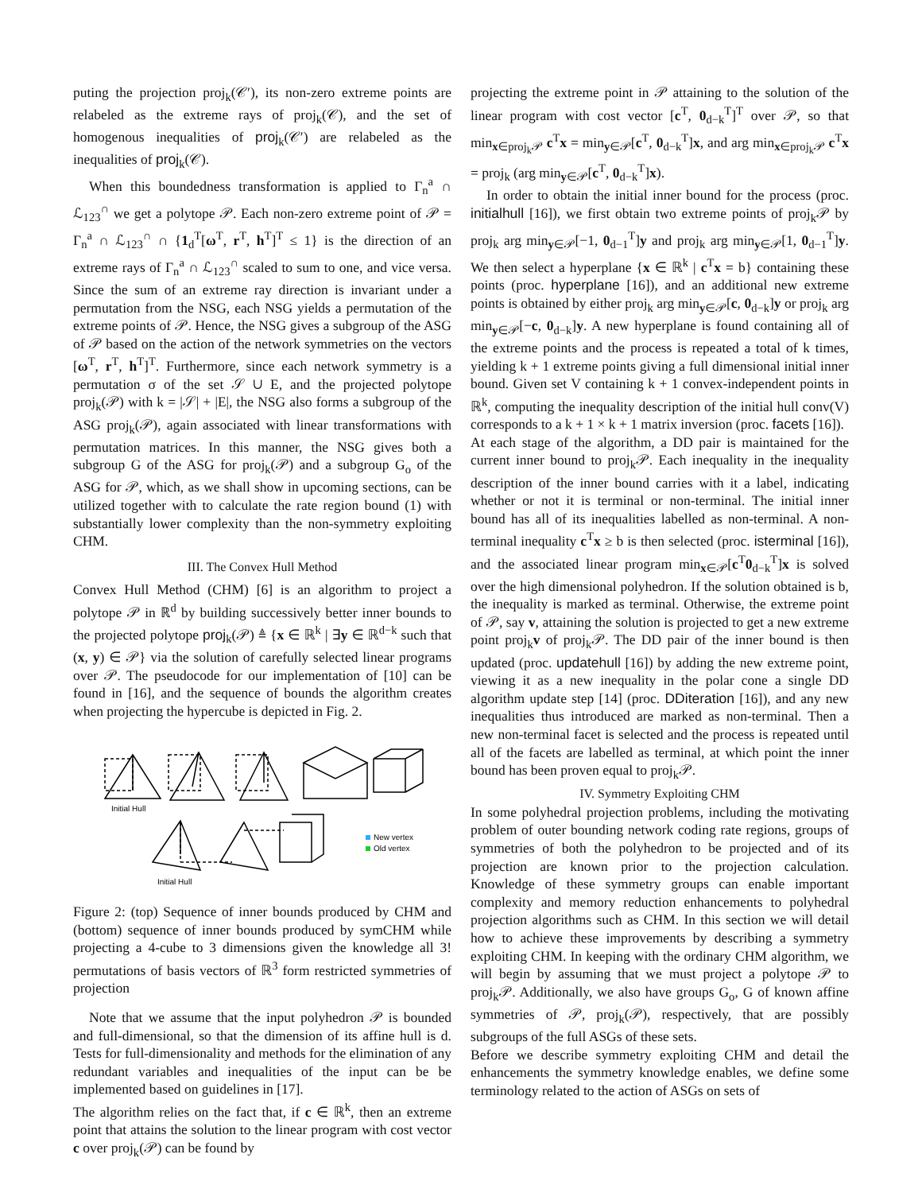puting the projection proj<sub>k</sub>(𝒞′), its non-zero extreme points are relabeled as the extreme rays of proj<sub>k</sub>(𝒞), and the set of homogenous inequalities of proj<sub>k</sub>(𝒞′) are relabeled as the inequalities of proj<sub>k</sub>(𝒞).
When this boundedness transformation is applied to Γ<sub>n</sub><sup>a</sup> ∩ ℒ<sub>123</sub><sup>∩</sup> we get a polytope 𝒫. Each non-zero extreme point of 𝒫 = Γ<sub>n</sub><sup>a</sup> ∩ ℒ<sub>123</sub><sup>∩</sup> ∩ {1<sub>d</sub><sup>T</sup>[ω<sup>T</sup>, r<sup>T</sup>, h<sup>T</sup>]<sup>T</sup> ≤ 1} is the direction of an extreme rays of Γ<sub>n</sub><sup>a</sup> ∩ ℒ<sub>123</sub><sup>∩</sup> scaled to sum to one, and vice versa. Since the sum of an extreme ray direction is invariant under a permutation from the NSG, each NSG yields a permutation of the extreme points of 𝒫. Hence, the NSG gives a subgroup of the ASG of 𝒫 based on the action of the network symmetries on the vectors [ω<sup>T</sup>, r<sup>T</sup>, h<sup>T</sup>]<sup>T</sup>. Furthermore, since each network symmetry is a permutation σ of the set 𝒮 ∪ E, and the projected polytope proj<sub>k</sub>(𝒫) with k = |𝒮| + |E|, the NSG also forms a subgroup of the ASG proj<sub>k</sub>(𝒫), again associated with linear transformations with permutation matrices. In this manner, the NSG gives both a subgroup G of the ASG for proj<sub>k</sub>(𝒫) and a subgroup G<sub>o</sub> of the ASG for 𝒫, which, as we shall show in upcoming sections, can be utilized together with to calculate the rate region bound (1) with substantially lower complexity than the non-symmetry exploiting CHM.
III. The Convex Hull Method
Convex Hull Method (CHM) [6] is an algorithm to project a polytope 𝒫 in ℝ<sup>d</sup> by building successively better inner bounds to the projected polytope proj<sub>k</sub>(𝒫) ≜ {x ∈ ℝ<sup>k</sup> | ∃y ∈ ℝ<sup>d−k</sup> such that (x, y) ∈ 𝒫} via the solution of carefully selected linear programs over 𝒫. The pseudocode for our implementation of [10] can be found in [16], and the sequence of bounds the algorithm creates when projecting the hypercube is depicted in Fig. 2.
Initial Hull
Initial Hull
New vertex
Old vertex
Figure 2: (top) Sequence of inner bounds produced by CHM and (bottom) sequence of inner bounds produced by symCHM while projecting a 4-cube to 3 dimensions given the knowledge all 3! permutations of basis vectors of ℝ<sup>3</sup> form restricted symmetries of projection
Note that we assume that the input polyhedron 𝒫 is bounded and full-dimensional, so that the dimension of its affine hull is d. Tests for full-dimensionality and methods for the elimination of any redundant variables and inequalities of the input can be be implemented based on guidelines in [17].
The algorithm relies on the fact that, if c ∈ ℝ<sup>k</sup>, then an extreme point that attains the solution to the linear program with cost vector c over proj<sub>k</sub>(𝒫) can be found by
projecting the extreme point in 𝒫 attaining to the solution of the linear program with cost vector [c<sup>T</sup>, 0<sub>d−k</sub><sup>T</sup>]<sup>T</sup> over 𝒫, so that min<sub>x∈proj<sub>k</sub>𝒫</sub> c<sup>T</sup>x = min<sub>y∈𝒫</sub>[c<sup>T</sup>, 0<sub>d−k</sub><sup>T</sup>]x, and arg min<sub>x∈proj<sub>k</sub>𝒫</sub> c<sup>T</sup>x = proj<sub>k</sub> (arg min<sub>y∈𝒫</sub>[c<sup>T</sup>, 0<sub>d−k</sub><sup>T</sup>]x).
In order to obtain the initial inner bound for the process (proc. initialhull [16]), we first obtain two extreme points of proj<sub>k</sub>𝒫 by proj<sub>k</sub> arg min<sub>y∈𝒫</sub>[−1, 0<sub>d−1</sub><sup>T</sup>]y and proj<sub>k</sub> arg min<sub>y∈𝒫</sub>[1, 0<sub>d−1</sub><sup>T</sup>]y. We then select a hyperplane {x ∈ ℝ<sup>k</sup> | c<sup>T</sup>x = b} containing these points (proc. hyperplane [16]), and an additional new extreme points is obtained by either proj<sub>k</sub> arg min<sub>y∈𝒫</sub>[c, 0<sub>d−k</sub>]y or proj<sub>k</sub> arg min<sub>y∈𝒫</sub>[−c, 0<sub>d−k</sub>]y. A new hyperplane is found containing all of the extreme points and the process is repeated a total of k times, yielding k + 1 extreme points giving a full dimensional initial inner bound. Given set V containing k + 1 convex-independent points in ℝ<sup>k</sup>, computing the inequality description of the initial hull conv(V) corresponds to a k + 1 × k + 1 matrix inversion (proc. facets [16]).
At each stage of the algorithm, a DD pair is maintained for the current inner bound to proj<sub>k</sub>𝒫. Each inequality in the inequality description of the inner bound carries with it a label, indicating whether or not it is terminal or non-terminal. The initial inner bound has all of its inequalities labelled as non-terminal. A non-terminal inequality c<sup>T</sup>x ≥ b is then selected (proc. isterminal [16]), and the associated linear program min<sub>x∈𝒫</sub>[c<sup>T</sup>0<sub>d−k</sub><sup>T</sup>]x is solved over the high dimensional polyhedron. If the solution obtained is b, the inequality is marked as terminal. Otherwise, the extreme point of 𝒫, say v, attaining the solution is projected to get a new extreme point proj<sub>k</sub>v of proj<sub>k</sub>𝒫. The DD pair of the inner bound is then updated (proc. updatehull [16]) by adding the new extreme point, viewing it as a new inequality in the polar cone a single DD algorithm update step [14] (proc. DDiteration [16]), and any new inequalities thus introduced are marked as non-terminal. Then a new non-terminal facet is selected and the process is repeated until all of the facets are labelled as terminal, at which point the inner bound has been proven equal to proj<sub>k</sub>𝒫.
IV. Symmetry Exploiting CHM
In some polyhedral projection problems, including the motivating problem of outer bounding network coding rate regions, groups of symmetries of both the polyhedron to be projected and of its projection are known prior to the projection calculation. Knowledge of these symmetry groups can enable important complexity and memory reduction enhancements to polyhedral projection algorithms such as CHM. In this section we will detail how to achieve these improvements by describing a symmetry exploiting CHM. In keeping with the ordinary CHM algorithm, we will begin by assuming that we must project a polytope 𝒫 to proj<sub>k</sub>𝒫. Additionally, we also have groups G<sub>o</sub>, G of known affine symmetries of 𝒫, proj<sub>k</sub>(𝒫), respectively, that are possibly subgroups of the full ASGs of these sets.
Before we describe symmetry exploiting CHM and detail the enhancements the symmetry knowledge enables, we define some terminology related to the action of ASGs on sets of